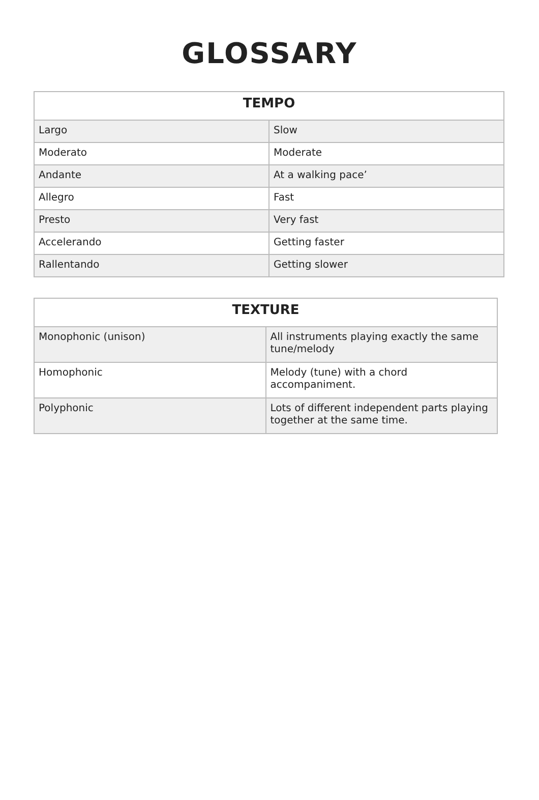GLOSSARY
| TEMPO | |
| --- | --- |
| Largo | Slow |
| Moderato | Moderate |
| Andante | At a walking pace’ |
| Allegro | Fast |
| Presto | Very fast |
| Accelerando | Getting faster |
| Rallentando | Getting slower |
| TEXTURE | |
| --- | --- |
| Monophonic (unison) | All instruments playing exactly the same tune/melody |
| Homophonic | Melody (tune) with a chord accompaniment. |
| Polyphonic | Lots of different independent parts playing together at the same time. |